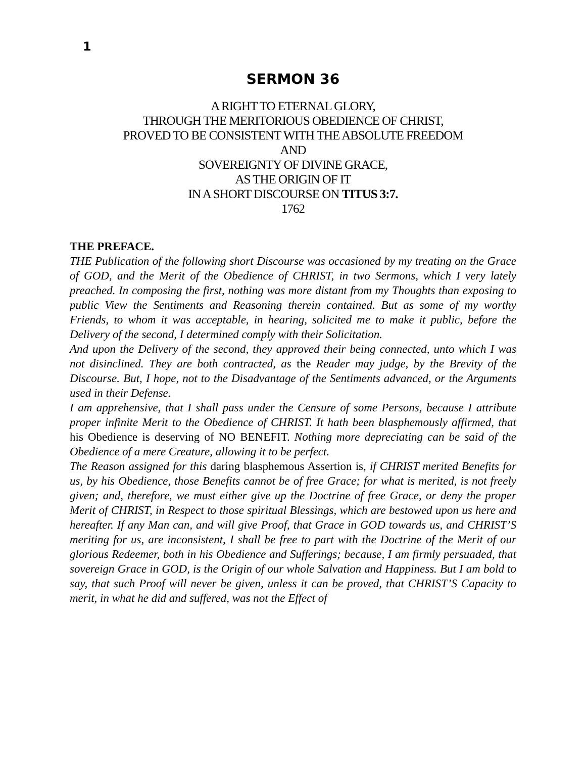1
SERMON 36
A RIGHT TO ETERNAL GLORY,
THROUGH THE MERITORIOUS OBEDIENCE OF CHRIST,
PROVED TO BE CONSISTENT WITH THE ABSOLUTE FREEDOM
AND
SOVEREIGNTY OF DIVINE GRACE,
AS THE ORIGIN OF IT
IN A SHORT DISCOURSE ON TITUS 3:7.
1762
THE PREFACE.
THE Publication of the following short Discourse was occasioned by my treating on the Grace of GOD, and the Merit of the Obedience of CHRIST, in two Sermons, which I very lately preached. In composing the first, nothing was more distant from my Thoughts than exposing to public View the Sentiments and Reasoning therein contained. But as some of my worthy Friends, to whom it was acceptable, in hearing, solicited me to make it public, before the Delivery of the second, I determined comply with their Solicitation.
And upon the Delivery of the second, they approved their being connected, unto which I was not disinclined. They are both contracted, as the Reader may judge, by the Brevity of the Discourse. But, I hope, not to the Disadvantage of the Sentiments advanced, or the Arguments used in their Defense.
I am apprehensive, that I shall pass under the Censure of some Persons, because I attribute proper infinite Merit to the Obedience of CHRIST. It hath been blasphemously affirmed, that his Obedience is deserving of NO BENEFIT. Nothing more depreciating can be said of the Obedience of a mere Creature, allowing it to be perfect.
The Reason assigned for this daring blasphemous Assertion is, if CHRIST merited Benefits for us, by his Obedience, those Benefits cannot be of free Grace; for what is merited, is not freely given; and, therefore, we must either give up the Doctrine of free Grace, or deny the proper Merit of CHRIST, in Respect to those spiritual Blessings, which are bestowed upon us here and hereafter. If any Man can, and will give Proof, that Grace in GOD towards us, and CHRIST’S meriting for us, are inconsistent, I shall be free to part with the Doctrine of the Merit of our glorious Redeemer, both in his Obedience and Sufferings; because, I am firmly persuaded, that sovereign Grace in GOD, is the Origin of our whole Salvation and Happiness. But I am bold to say, that such Proof will never be given, unless it can be proved, that CHRIST’S Capacity to merit, in what he did and suffered, was not the Effect of